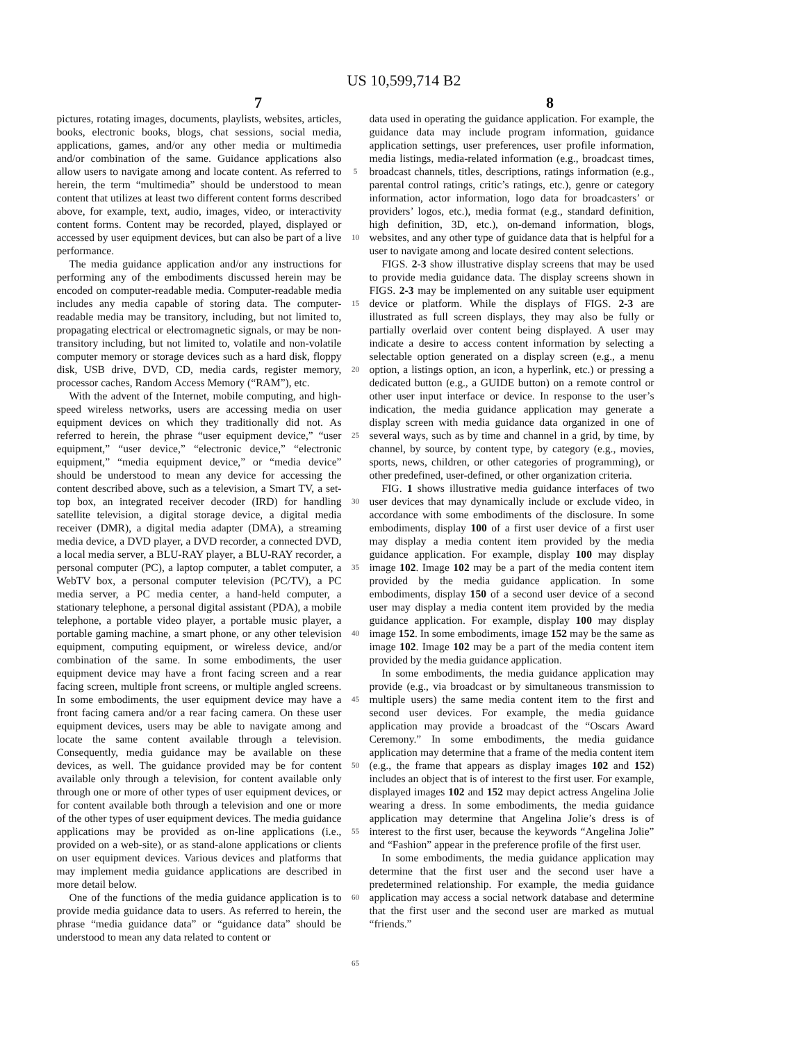US 10,599,714 B2
7 8
pictures, rotating images, documents, playlists, websites, articles, books, electronic books, blogs, chat sessions, social media, applications, games, and/or any other media or multimedia and/or combination of the same. Guidance applications also allow users to navigate among and locate content. As referred to herein, the term “multimedia” should be understood to mean content that utilizes at least two different content forms described above, for example, text, audio, images, video, or interactivity content forms. Content may be recorded, played, displayed or accessed by user equipment devices, but can also be part of a live performance.
The media guidance application and/or any instructions for performing any of the embodiments discussed herein may be encoded on computer-readable media. Computer-readable media includes any media capable of storing data. The computer-readable media may be transitory, including, but not limited to, propagating electrical or electromagnetic signals, or may be non-transitory including, but not limited to, volatile and non-volatile computer memory or storage devices such as a hard disk, floppy disk, USB drive, DVD, CD, media cards, register memory, processor caches, Random Access Memory (“RAM”), etc.
With the advent of the Internet, mobile computing, and high-speed wireless networks, users are accessing media on user equipment devices on which they traditionally did not. As referred to herein, the phrase “user equipment device,” “user equipment,” “user device,” “electronic device,” “electronic equipment,” “media equipment device,” or “media device” should be understood to mean any device for accessing the content described above, such as a television, a Smart TV, a set-top box, an integrated receiver decoder (IRD) for handling satellite television, a digital storage device, a digital media receiver (DMR), a digital media adapter (DMA), a streaming media device, a DVD player, a DVD recorder, a connected DVD, a local media server, a BLU-RAY player, a BLU-RAY recorder, a personal computer (PC), a laptop computer, a tablet computer, a WebTV box, a personal computer television (PC/TV), a PC media server, a PC media center, a hand-held computer, a stationary telephone, a personal digital assistant (PDA), a mobile telephone, a portable video player, a portable music player, a portable gaming machine, a smart phone, or any other television equipment, computing equipment, or wireless device, and/or combination of the same. In some embodiments, the user equipment device may have a front facing screen and a rear facing screen, multiple front screens, or multiple angled screens. In some embodiments, the user equipment device may have a front facing camera and/or a rear facing camera. On these user equipment devices, users may be able to navigate among and locate the same content available through a television. Consequently, media guidance may be available on these devices, as well. The guidance provided may be for content available only through a television, for content available only through one or more of other types of user equipment devices, or for content available both through a television and one or more of the other types of user equipment devices. The media guidance applications may be provided as on-line applications (i.e., provided on a web-site), or as stand-alone applications or clients on user equipment devices. Various devices and platforms that may implement media guidance applications are described in more detail below.
One of the functions of the media guidance application is to provide media guidance data to users. As referred to herein, the phrase “media guidance data” or “guidance data” should be understood to mean any data related to content or
5
10
15
20
25
30
35
40
45
50
55
60
65
data used in operating the guidance application. For example, the guidance data may include program information, guidance application settings, user preferences, user profile information, media listings, media-related information (e.g., broadcast times, broadcast channels, titles, descriptions, ratings information (e.g., parental control ratings, critic’s ratings, etc.), genre or category information, actor information, logo data for broadcasters’ or providers’ logos, etc.), media format (e.g., standard definition, high definition, 3D, etc.), on-demand information, blogs, websites, and any other type of guidance data that is helpful for a user to navigate among and locate desired content selections.
FIGS. 2-3 show illustrative display screens that may be used to provide media guidance data. The display screens shown in FIGS. 2-3 may be implemented on any suitable user equipment device or platform. While the displays of FIGS. 2-3 are illustrated as full screen displays, they may also be fully or partially overlaid over content being displayed. A user may indicate a desire to access content information by selecting a selectable option generated on a display screen (e.g., a menu option, a listings option, an icon, a hyperlink, etc.) or pressing a dedicated button (e.g., a GUIDE button) on a remote control or other user input interface or device. In response to the user’s indication, the media guidance application may generate a display screen with media guidance data organized in one of several ways, such as by time and channel in a grid, by time, by channel, by source, by content type, by category (e.g., movies, sports, news, children, or other categories of programming), or other predefined, user-defined, or other organization criteria.
FIG. 1 shows illustrative media guidance interfaces of two user devices that may dynamically include or exclude video, in accordance with some embodiments of the disclosure. In some embodiments, display 100 of a first user device of a first user may display a media content item provided by the media guidance application. For example, display 100 may display image 102. Image 102 may be a part of the media content item provided by the media guidance application. In some embodiments, display 150 of a second user device of a second user may display a media content item provided by the media guidance application. For example, display 100 may display image 152. In some embodiments, image 152 may be the same as image 102. Image 102 may be a part of the media content item provided by the media guidance application.
In some embodiments, the media guidance application may provide (e.g., via broadcast or by simultaneous transmission to multiple users) the same media content item to the first and second user devices. For example, the media guidance application may provide a broadcast of the “Oscars Award Ceremony.” In some embodiments, the media guidance application may determine that a frame of the media content item (e.g., the frame that appears as display images 102 and 152) includes an object that is of interest to the first user. For example, displayed images 102 and 152 may depict actress Angelina Jolie wearing a dress. In some embodiments, the media guidance application may determine that Angelina Jolie’s dress is of interest to the first user, because the keywords “Angelina Jolie” and “Fashion” appear in the preference profile of the first user.
In some embodiments, the media guidance application may determine that the first user and the second user have a predetermined relationship. For example, the media guidance application may access a social network database and determine that the first user and the second user are marked as mutual “friends.”